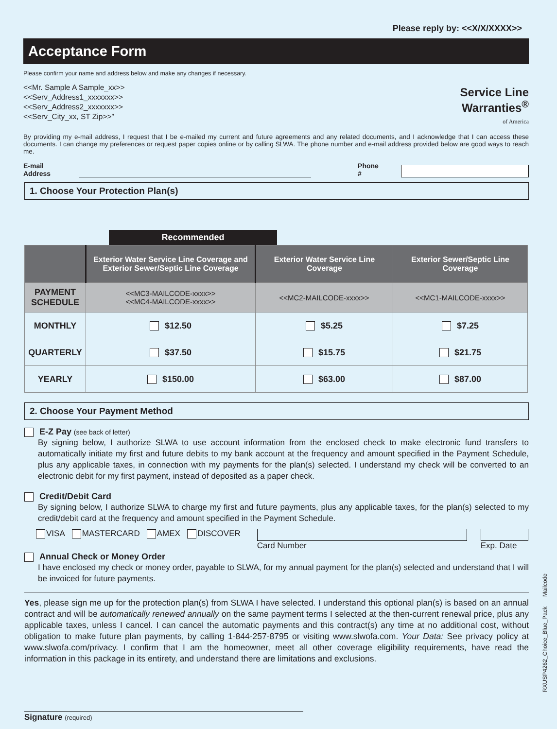Please reply by: <<X/X/XXXX>>
Acceptance Form
Please confirm your name and address below and make any changes if necessary.
Service Line
Warranties<sup>®</sup>
of America
<<Mr. Sample A Sample_xx>>
<<Serv_Address1_xxxxxxx>>
<<Serv_Address2_xxxxxxx>>
<<Serv_City_xx, ST Zip>>”
By providing my e-mail address, I request that I be e-mailed my current and future agreements and any related documents, and I acknowledge that I can access these documents. I can change my preferences or request paper copies online or by calling SLWA. The phone number and e-mail address provided below are good ways to reach me.
E-mail Address Phone #
1. Choose Your Protection Plan(s)
Recommended
| | Exterior Water Service Line Coverage and Exterior Sewer/Septic Line Coverage | Exterior Water Service Line Coverage | Exterior Sewer/Septic Line Coverage |
| --- | --- | --- | --- |
| PAYMENT SCHEDULE | <<MC3-MAILCODE-xxxx>> <<MC4-MAILCODE-xxxx>> | <<MC2-MAILCODE-xxxx>> | <<MC1-MAILCODE-xxxx>> |
| MONTHLY | $12.50 | $5.25 | $7.25 |
| QUARTERLY | $37.50 | $15.75 | $21.75 |
| YEARLY | $150.00 | $63.00 | $87.00 |
2. Choose Your Payment Method
E-Z Pay (see back of letter)
By signing below, I authorize SLWA to use account information from the enclosed check to make electronic fund transfers to automatically initiate my first and future debits to my bank account at the frequency and amount specified in the Payment Schedule, plus any applicable taxes, in connection with my payments for the plan(s) selected. I understand my check will be converted to an electronic debit for my first payment, instead of deposited as a paper check.
Credit/Debit Card
By signing below, I authorize SLWA to charge my first and future payments, plus any applicable taxes, for the plan(s) selected to my credit/debit card at the frequency and amount specified in the Payment Schedule.
VISA MASTERCARD AMEX DISCOVER Card Number Exp. Date
Annual Check or Money Order
I have enclosed my check or money order, payable to SLWA, for my annual payment for the plan(s) selected and understand that I will be invoiced for future payments.
Yes, please sign me up for the protection plan(s) from SLWA I have selected. I understand this optional plan(s) is based on an annual contract and will be automatically renewed annually on the same payment terms I selected at the then-current renewal price, plus any applicable taxes, unless I cancel. I can cancel the automatic payments and this contract(s) any time at no additional cost, without obligation to make future plan payments, by calling 1-844-257-8795 or visiting www.slwofa.com. Your Data: See privacy policy at www.slwofa.com/privacy. I confirm that I am the homeowner, meet all other coverage eligibility requirements, have read the information in this package in its entirety, and understand there are limitations and exclusions.
Signature (required)
RXUSP4262_Choice_Blue_Pack Mailcode